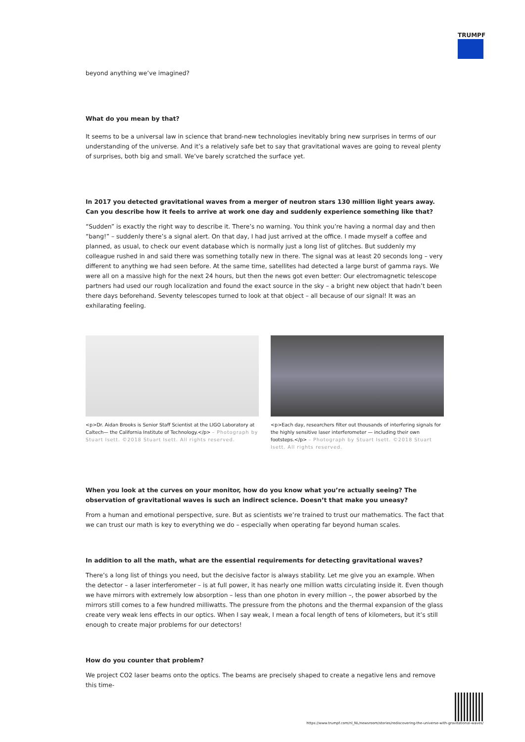TRUMPF
beyond anything we’ve imagined?
What do you mean by that?
It seems to be a universal law in science that brand-new technologies inevitably bring new surprises in terms of our understanding of the universe. And it’s a relatively safe bet to say that gravitational waves are going to reveal plenty of surprises, both big and small. We’ve barely scratched the surface yet.
In 2017 you detected gravitational waves from a merger of neutron stars 130 million light years away. Can you describe how it feels to arrive at work one day and suddenly experience something like that?
“Sudden” is exactly the right way to describe it. There’s no warning. You think you’re having a normal day and then “bang!” – suddenly there’s a signal alert. On that day, I had just arrived at the office. I made myself a coffee and planned, as usual, to check our event database which is normally just a long list of glitches. But suddenly my colleague rushed in and said there was something totally new in there. The signal was at least 20 seconds long – very different to anything we had seen before. At the same time, satellites had detected a large burst of gamma rays. We were all on a massive high for the next 24 hours, but then the news got even better: Our electromagnetic telescope partners had used our rough localization and found the exact source in the sky – a bright new object that hadn’t been there days beforehand. Seventy telescopes turned to look at that object – all because of our signal! It was an exhilarating feeling.
<p>Dr. Aidan Brooks is Senior Staff Scientist at the LIGO Laboratory at Caltech— the California Institute of Technology.</p> – Photograph by Stuart Isett. ©2018 Stuart Isett. All rights reserved.
<p>Each day, researchers filter out thousands of interfering signals for the highly sensitive laser interferometer — including their own footsteps.</p> – Photograph by Stuart Isett. ©2018 Stuart Isett. All rights reserved.
When you look at the curves on your monitor, how do you know what you’re actually seeing? The observation of gravitational waves is such an indirect science. Doesn’t that make you uneasy?
From a human and emotional perspective, sure. But as scientists we’re trained to trust our mathematics. The fact that we can trust our math is key to everything we do – especially when operating far beyond human scales.
In addition to all the math, what are the essential requirements for detecting gravitational waves?
There’s a long list of things you need, but the decisive factor is always stability. Let me give you an example. When the detector – a laser interferometer – is at full power, it has nearly one million watts circulating inside it. Even though we have mirrors with extremely low absorption – less than one photon in every million –, the power absorbed by the mirrors still comes to a few hundred milliwatts. The pressure from the photons and the thermal expansion of the glass create very weak lens effects in our optics. When I say weak, I mean a focal length of tens of kilometers, but it’s still enough to create major problems for our detectors!
How do you counter that problem?
We project CO2 laser beams onto the optics. The beams are precisely shaped to create a negative lens and remove this time-
https://www.trumpf.com/nl_NL/newsroom/stories/rediscovering-the-universe-with-gravitational-waves/